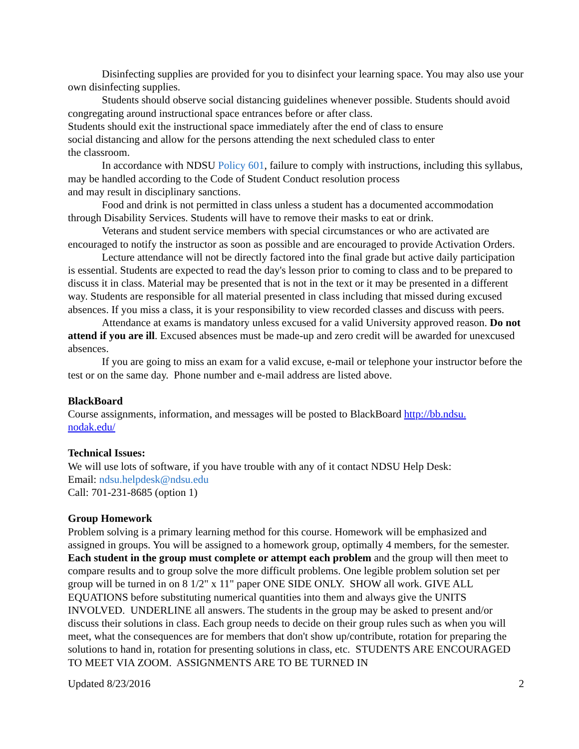Disinfecting supplies are provided for you to disinfect your learning space. You may also use your own disinfecting supplies.
Students should observe social distancing guidelines whenever possible. Students should avoid congregating around instructional space entrances before or after class.
Students should exit the instructional space immediately after the end of class to ensure
social distancing and allow for the persons attending the next scheduled class to enter
the classroom.
In accordance with NDSU Policy 601, failure to comply with instructions, including this syllabus, may be handled according to the Code of Student Conduct resolution process
and may result in disciplinary sanctions.
Food and drink is not permitted in class unless a student has a documented accommodation through Disability Services. Students will have to remove their masks to eat or drink.
Veterans and student service members with special circumstances or who are activated are encouraged to notify the instructor as soon as possible and are encouraged to provide Activation Orders.
Lecture attendance will not be directly factored into the final grade but active daily participation is essential. Students are expected to read the day's lesson prior to coming to class and to be prepared to discuss it in class. Material may be presented that is not in the text or it may be presented in a different way. Students are responsible for all material presented in class including that missed during excused absences. If you miss a class, it is your responsibility to view recorded classes and discuss with peers.
Attendance at exams is mandatory unless excused for a valid University approved reason. Do not attend if you are ill. Excused absences must be made-up and zero credit will be awarded for unexcused absences.
If you are going to miss an exam for a valid excuse, e-mail or telephone your instructor before the test or on the same day. Phone number and e-mail address are listed above.
BlackBoard
Course assignments, information, and messages will be posted to BlackBoard http://bb.ndsu.
nodak.edu/
Technical Issues:
We will use lots of software, if you have trouble with any of it contact NDSU Help Desk:
Email: ndsu.helpdesk@ndsu.edu
Call: 701-231-8685 (option 1)
Group Homework
Problem solving is a primary learning method for this course. Homework will be emphasized and assigned in groups. You will be assigned to a homework group, optimally 4 members, for the semester. Each student in the group must complete or attempt each problem and the group will then meet to compare results and to group solve the more difficult problems. One legible problem solution set per group will be turned in on 8 1/2" x 11" paper ONE SIDE ONLY. SHOW all work. GIVE ALL EQUATIONS before substituting numerical quantities into them and always give the UNITS INVOLVED. UNDERLINE all answers. The students in the group may be asked to present and/or discuss their solutions in class. Each group needs to decide on their group rules such as when you will meet, what the consequences are for members that don't show up/contribute, rotation for preparing the solutions to hand in, rotation for presenting solutions in class, etc. STUDENTS ARE ENCOURAGED TO MEET VIA ZOOM. ASSIGNMENTS ARE TO BE TURNED IN
Updated 8/23/2016 2